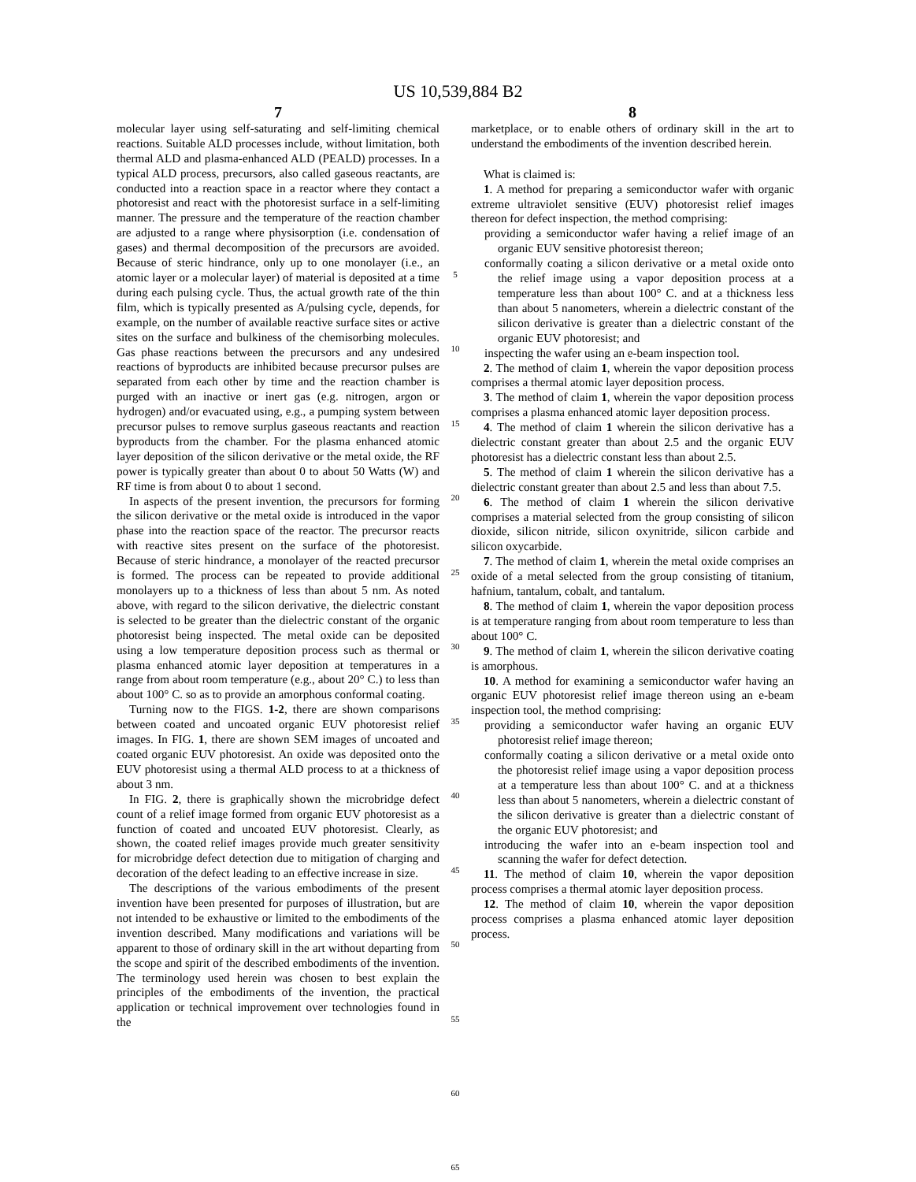US 10,539,884 B2
7
molecular layer using self-saturating and self-limiting chemical reactions. Suitable ALD processes include, without limitation, both thermal ALD and plasma-enhanced ALD (PEALD) processes. In a typical ALD process, precursors, also called gaseous reactants, are conducted into a reaction space in a reactor where they contact a photoresist and react with the photoresist surface in a self-limiting manner. The pressure and the temperature of the reaction chamber are adjusted to a range where physisorption (i.e. condensation of gases) and thermal decomposition of the precursors are avoided. Because of steric hindrance, only up to one monolayer (i.e., an atomic layer or a molecular layer) of material is deposited at a time during each pulsing cycle. Thus, the actual growth rate of the thin film, which is typically presented as A/pulsing cycle, depends, for example, on the number of available reactive surface sites or active sites on the surface and bulkiness of the chemisorbing molecules. Gas phase reactions between the precursors and any undesired reactions of byproducts are inhibited because precursor pulses are separated from each other by time and the reaction chamber is purged with an inactive or inert gas (e.g. nitrogen, argon or hydrogen) and/or evacuated using, e.g., a pumping system between precursor pulses to remove surplus gaseous reactants and reaction byproducts from the chamber. For the plasma enhanced atomic layer deposition of the silicon derivative or the metal oxide, the RF power is typically greater than about 0 to about 50 Watts (W) and RF time is from about 0 to about 1 second.
In aspects of the present invention, the precursors for forming the silicon derivative or the metal oxide is introduced in the vapor phase into the reaction space of the reactor. The precursor reacts with reactive sites present on the surface of the photoresist. Because of steric hindrance, a monolayer of the reacted precursor is formed. The process can be repeated to provide additional monolayers up to a thickness of less than about 5 nm. As noted above, with regard to the silicon derivative, the dielectric constant is selected to be greater than the dielectric constant of the organic photoresist being inspected. The metal oxide can be deposited using a low temperature deposition process such as thermal or plasma enhanced atomic layer deposition at temperatures in a range from about room temperature (e.g., about 20° C.) to less than about 100° C. so as to provide an amorphous conformal coating.
Turning now to the FIGS. 1-2, there are shown comparisons between coated and uncoated organic EUV photoresist relief images. In FIG. 1, there are shown SEM images of uncoated and coated organic EUV photoresist. An oxide was deposited onto the EUV photoresist using a thermal ALD process to at a thickness of about 3 nm.
In FIG. 2, there is graphically shown the microbridge defect count of a relief image formed from organic EUV photoresist as a function of coated and uncoated EUV photoresist. Clearly, as shown, the coated relief images provide much greater sensitivity for microbridge defect detection due to mitigation of charging and decoration of the defect leading to an effective increase in size.
The descriptions of the various embodiments of the present invention have been presented for purposes of illustration, but are not intended to be exhaustive or limited to the embodiments of the invention described. Many modifications and variations will be apparent to those of ordinary skill in the art without departing from the scope and spirit of the described embodiments of the invention. The terminology used herein was chosen to best explain the principles of the embodiments of the invention, the practical application or technical improvement over technologies found in the
5
10
15
20
25
30
35
40
45
50
55
60
65
8
marketplace, or to enable others of ordinary skill in the art to understand the embodiments of the invention described herein.
What is claimed is:
1. A method for preparing a semiconductor wafer with organic extreme ultraviolet sensitive (EUV) photoresist relief images thereon for defect inspection, the method comprising:
providing a semiconductor wafer having a relief image of an organic EUV sensitive photoresist thereon;
conformally coating a silicon derivative or a metal oxide onto the relief image using a vapor deposition process at a temperature less than about 100° C. and at a thickness less than about 5 nanometers, wherein a dielectric constant of the silicon derivative is greater than a dielectric constant of the organic EUV photoresist; and
inspecting the wafer using an e-beam inspection tool.
2. The method of claim 1, wherein the vapor deposition process comprises a thermal atomic layer deposition process.
3. The method of claim 1, wherein the vapor deposition process comprises a plasma enhanced atomic layer deposition process.
4. The method of claim 1 wherein the silicon derivative has a dielectric constant greater than about 2.5 and the organic EUV photoresist has a dielectric constant less than about 2.5.
5. The method of claim 1 wherein the silicon derivative has a dielectric constant greater than about 2.5 and less than about 7.5.
6. The method of claim 1 wherein the silicon derivative comprises a material selected from the group consisting of silicon dioxide, silicon nitride, silicon oxynitride, silicon carbide and silicon oxycarbide.
7. The method of claim 1, wherein the metal oxide comprises an oxide of a metal selected from the group consisting of titanium, hafnium, tantalum, cobalt, and tantalum.
8. The method of claim 1, wherein the vapor deposition process is at temperature ranging from about room temperature to less than about 100° C.
9. The method of claim 1, wherein the silicon derivative coating is amorphous.
10. A method for examining a semiconductor wafer having an organic EUV photoresist relief image thereon using an e-beam inspection tool, the method comprising:
providing a semiconductor wafer having an organic EUV photoresist relief image thereon;
conformally coating a silicon derivative or a metal oxide onto the photoresist relief image using a vapor deposition process at a temperature less than about 100° C. and at a thickness less than about 5 nanometers, wherein a dielectric constant of the silicon derivative is greater than a dielectric constant of the organic EUV photoresist; and
introducing the wafer into an e-beam inspection tool and scanning the wafer for defect detection.
11. The method of claim 10, wherein the vapor deposition process comprises a thermal atomic layer deposition process.
12. The method of claim 10, wherein the vapor deposition process comprises a plasma enhanced atomic layer deposition process.